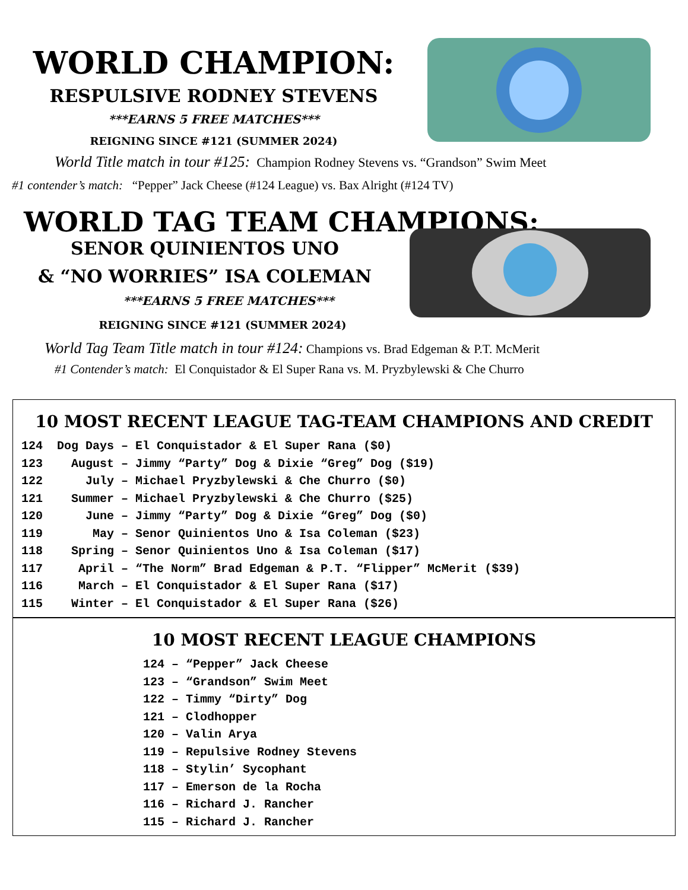WORLD CHAMPION:
RESPULSIVE RODNEY STEVENS
***EARNS 5 FREE MATCHES***
REIGNING SINCE #121 (SUMMER 2024)
World Title match in tour #125: Champion Rodney Stevens vs. “Grandson” Swim Meet
#1 contender’s match: “Pepper” Jack Cheese (#124 League) vs. Bax Alright (#124 TV)
WORLD TAG TEAM CHAMPIONS:
SENOR QUINIENTOS UNO
& “NO WORRIES” ISA COLEMAN
***EARNS 5 FREE MATCHES***
REIGNING SINCE #121 (SUMMER 2024)
World Tag Team Title match in tour #124: Champions vs. Brad Edgeman & P.T. McMerit
#1 Contender’s match: El Conquistador & El Super Rana vs. M. Pryzbylewski & Che Churro
10 MOST RECENT LEAGUE TAG-TEAM CHAMPIONS AND CREDIT
124 Dog Days – El Conquistador & El Super Rana ($0) 123 August – Jimmy “Party” Dog & Dixie “Greg” Dog ($19) 122 July – Michael Pryzbylewski & Che Churro ($0) 121 Summer – Michael Pryzbylewski & Che Churro ($25) 120 June – Jimmy “Party” Dog & Dixie “Greg” Dog ($0) 119 May – Senor Quinientos Uno & Isa Coleman ($23) 118 Spring – Senor Quinientos Uno & Isa Coleman ($17) 117 April – “The Norm” Brad Edgeman & P.T. “Flipper” McMerit ($39) 116 March – El Conquistador & El Super Rana ($17) 115 Winter – El Conquistador & El Super Rana ($26)
10 MOST RECENT LEAGUE CHAMPIONS
124 – “Pepper” Jack Cheese 123 – “Grandson” Swim Meet 122 – Timmy “Dirty” Dog 121 – Clodhopper 120 – Valin Arya 119 – Repulsive Rodney Stevens 118 – Stylin’ Sycophant 117 – Emerson de la Rocha 116 – Richard J. Rancher 115 – Richard J. Rancher